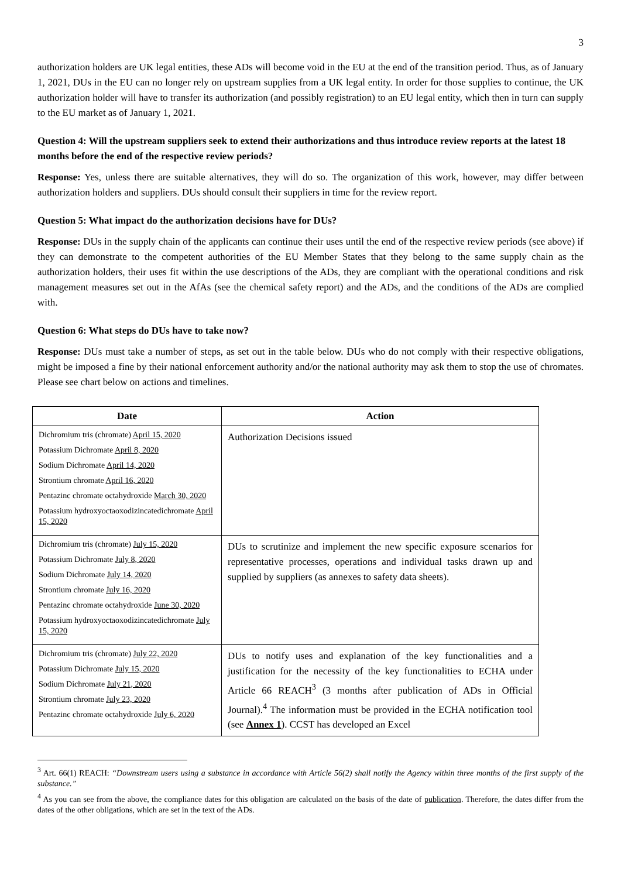3
authorization holders are UK legal entities, these ADs will become void in the EU at the end of the transition period. Thus, as of January 1, 2021, DUs in the EU can no longer rely on upstream supplies from a UK legal entity. In order for those supplies to continue, the UK authorization holder will have to transfer its authorization (and possibly registration) to an EU legal entity, which then in turn can supply to the EU market as of January 1, 2021.
Question 4: Will the upstream suppliers seek to extend their authorizations and thus introduce review reports at the latest 18 months before the end of the respective review periods?
Response: Yes, unless there are suitable alternatives, they will do so. The organization of this work, however, may differ between authorization holders and suppliers. DUs should consult their suppliers in time for the review report.
Question 5: What impact do the authorization decisions have for DUs?
Response: DUs in the supply chain of the applicants can continue their uses until the end of the respective review periods (see above) if they can demonstrate to the competent authorities of the EU Member States that they belong to the same supply chain as the authorization holders, their uses fit within the use descriptions of the ADs, they are compliant with the operational conditions and risk management measures set out in the AfAs (see the chemical safety report) and the ADs, and the conditions of the ADs are complied with.
Question 6: What steps do DUs have to take now?
Response: DUs must take a number of steps, as set out in the table below. DUs who do not comply with their respective obligations, might be imposed a fine by their national enforcement authority and/or the national authority may ask them to stop the use of chromates. Please see chart below on actions and timelines.
| Date | Action |
| --- | --- |
| Dichromium tris (chromate) April 15, 2020 Potassium Dichromate April 8, 2020 Sodium Dichromate April 14, 2020 Strontium chromate April 16, 2020 Pentazinc chromate octahydroxide March 30, 2020 Potassium hydroxyoctaoxodizincatedichromate April 15, 2020 | Authorization Decisions issued |
| Dichromium tris (chromate) July 15, 2020 Potassium Dichromate July 8, 2020 Sodium Dichromate July 14, 2020 Strontium chromate July 16, 2020 Pentazinc chromate octahydroxide June 30, 2020 Potassium hydroxyoctaoxodizincatedichromate July 15, 2020 | DUs to scrutinize and implement the new specific exposure scenarios for representative processes, operations and individual tasks drawn up and supplied by suppliers (as annexes to safety data sheets). |
| Dichromium tris (chromate) July 22, 2020 Potassium Dichromate July 15, 2020 Sodium Dichromate July 21, 2020 Strontium chromate July 23, 2020 Pentazinc chromate octahydroxide July 6, 2020 | DUs to notify uses and explanation of the key functionalities and a justification for the necessity of the key functionalities to ECHA under Article 66 REACH<sup>3</sup> (3 months after publication of ADs in Official Journal).<sup>4</sup> The information must be provided in the ECHA notification tool (see Annex 1 ). CCST has developed an Excel |
<sup>3</sup> Art. 66(1) REACH: “Downstream users using a substance in accordance with Article 56(2) shall notify the Agency within three months of the first supply of the substance.”
<sup>4</sup> As you can see from the above, the compliance dates for this obligation are calculated on the basis of the date of publication. Therefore, the dates differ from the dates of the other obligations, which are set in the text of the ADs.